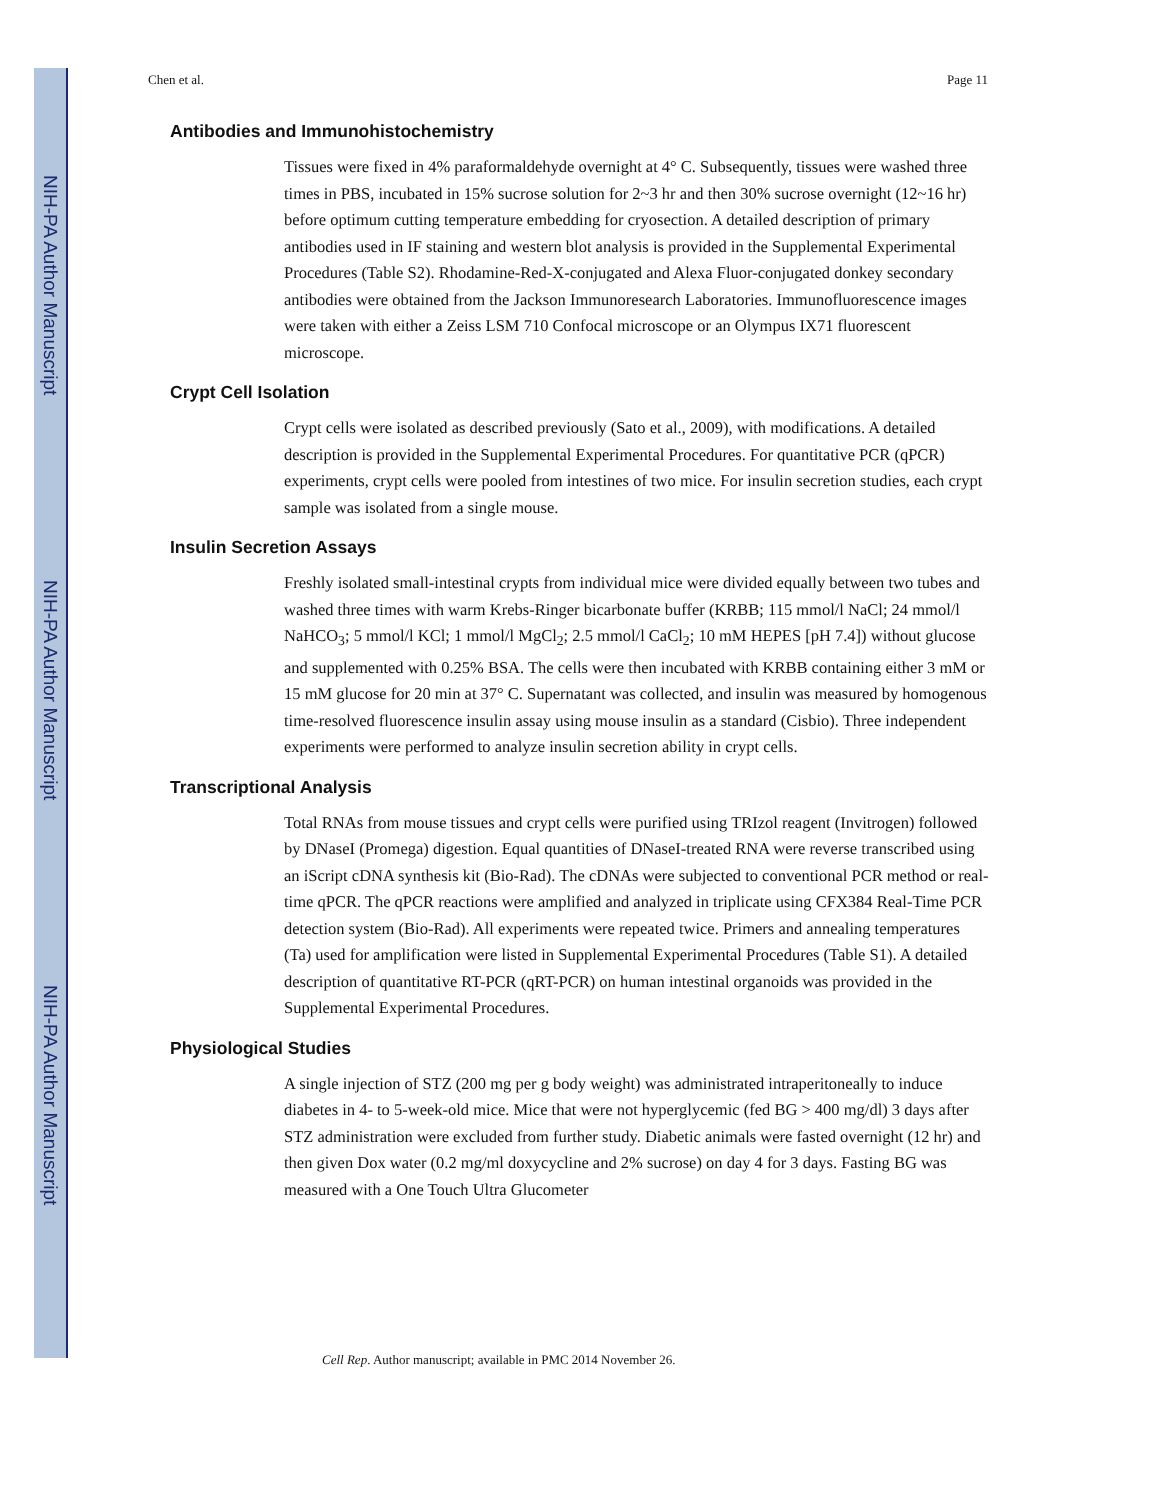NIH-PA Author Manuscript
NIH-PA Author Manuscript
NIH-PA Author Manuscript
Chen et al. Page 11
Antibodies and Immunohistochemistry
Tissues were fixed in 4% paraformaldehyde overnight at 4° C. Subsequently, tissues were washed three times in PBS, incubated in 15% sucrose solution for 2~3 hr and then 30% sucrose overnight (12~16 hr) before optimum cutting temperature embedding for cryosection. A detailed description of primary antibodies used in IF staining and western blot analysis is provided in the Supplemental Experimental Procedures (Table S2). Rhodamine-Red-X-conjugated and Alexa Fluor-conjugated donkey secondary antibodies were obtained from the Jackson Immunoresearch Laboratories. Immunofluorescence images were taken with either a Zeiss LSM 710 Confocal microscope or an Olympus IX71 fluorescent microscope.
Crypt Cell Isolation
Crypt cells were isolated as described previously (Sato et al., 2009), with modifications. A detailed description is provided in the Supplemental Experimental Procedures. For quantitative PCR (qPCR) experiments, crypt cells were pooled from intestines of two mice. For insulin secretion studies, each crypt sample was isolated from a single mouse.
Insulin Secretion Assays
Freshly isolated small-intestinal crypts from individual mice were divided equally between two tubes and washed three times with warm Krebs-Ringer bicarbonate buffer (KRBB; 115 mmol/l NaCl; 24 mmol/l NaHCO<sub>3</sub>; 5 mmol/l KCl; 1 mmol/l MgCl<sub>2</sub>; 2.5 mmol/l CaCl<sub>2</sub>; 10 mM HEPES [pH 7.4]) without glucose and supplemented with 0.25% BSA. The cells were then incubated with KRBB containing either 3 mM or 15 mM glucose for 20 min at 37° C. Supernatant was collected, and insulin was measured by homogenous time-resolved fluorescence insulin assay using mouse insulin as a standard (Cisbio). Three independent experiments were performed to analyze insulin secretion ability in crypt cells.
Transcriptional Analysis
Total RNAs from mouse tissues and crypt cells were purified using TRIzol reagent (Invitrogen) followed by DNaseI (Promega) digestion. Equal quantities of DNaseI-treated RNA were reverse transcribed using an iScript cDNA synthesis kit (Bio-Rad). The cDNAs were subjected to conventional PCR method or real-time qPCR. The qPCR reactions were amplified and analyzed in triplicate using CFX384 Real-Time PCR detection system (Bio-Rad). All experiments were repeated twice. Primers and annealing temperatures (Ta) used for amplification were listed in Supplemental Experimental Procedures (Table S1). A detailed description of quantitative RT-PCR (qRT-PCR) on human intestinal organoids was provided in the Supplemental Experimental Procedures.
Physiological Studies
A single injection of STZ (200 mg per g body weight) was administrated intraperitoneally to induce diabetes in 4- to 5-week-old mice. Mice that were not hyperglycemic (fed BG > 400 mg/dl) 3 days after STZ administration were excluded from further study. Diabetic animals were fasted overnight (12 hr) and then given Dox water (0.2 mg/ml doxycycline and 2% sucrose) on day 4 for 3 days. Fasting BG was measured with a One Touch Ultra Glucometer
Cell Rep. Author manuscript; available in PMC 2014 November 26.